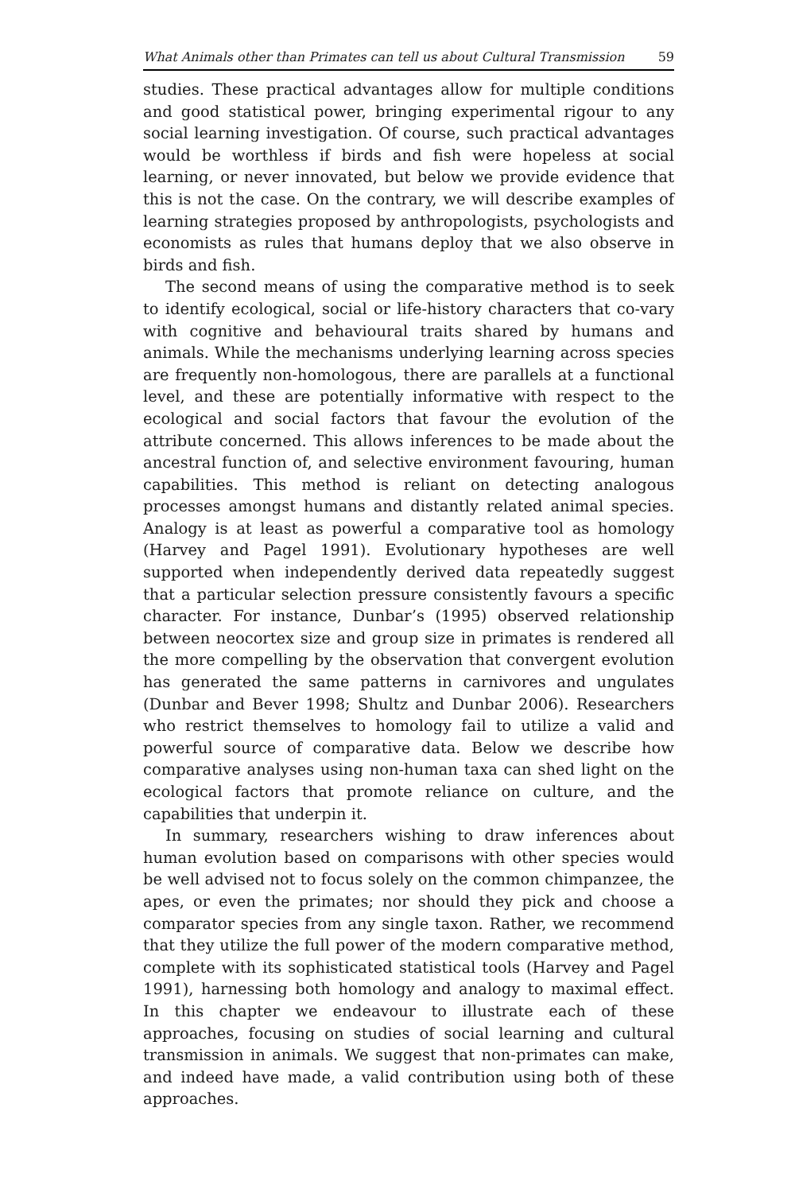What Animals other than Primates can tell us about Cultural Transmission 59
studies. These practical advantages allow for multiple conditions and good statistical power, bringing experimental rigour to any social learning investigation. Of course, such practical advantages would be worthless if birds and fish were hopeless at social learning, or never innovated, but below we provide evidence that this is not the case. On the contrary, we will describe examples of learning strategies proposed by anthropologists, psychologists and economists as rules that humans deploy that we also observe in birds and fish.
The second means of using the comparative method is to seek to identify ecological, social or life-history characters that co-vary with cognitive and behavioural traits shared by humans and animals. While the mechanisms underlying learning across species are frequently non-homologous, there are parallels at a functional level, and these are potentially informative with respect to the ecological and social factors that favour the evolution of the attribute concerned. This allows inferences to be made about the ancestral function of, and selective environment favouring, human capabilities. This method is reliant on detecting analogous processes amongst humans and distantly related animal species. Analogy is at least as powerful a comparative tool as homology (Harvey and Pagel 1991). Evolutionary hypotheses are well supported when independently derived data repeatedly suggest that a particular selection pressure consistently favours a specific character. For instance, Dunbar’s (1995) observed relationship between neocortex size and group size in primates is rendered all the more compelling by the observation that convergent evolution has generated the same patterns in carnivores and ungulates (Dunbar and Bever 1998; Shultz and Dunbar 2006). Researchers who restrict themselves to homology fail to utilize a valid and powerful source of comparative data. Below we describe how comparative analyses using non-human taxa can shed light on the ecological factors that promote reliance on culture, and the capabilities that underpin it.
In summary, researchers wishing to draw inferences about human evolution based on comparisons with other species would be well advised not to focus solely on the common chimpanzee, the apes, or even the primates; nor should they pick and choose a comparator species from any single taxon. Rather, we recommend that they utilize the full power of the modern comparative method, complete with its sophisticated statistical tools (Harvey and Pagel 1991), harnessing both homology and analogy to maximal effect. In this chapter we endeavour to illustrate each of these approaches, focusing on studies of social learning and cultural transmission in animals. We suggest that non-primates can make, and indeed have made, a valid contribution using both of these approaches.